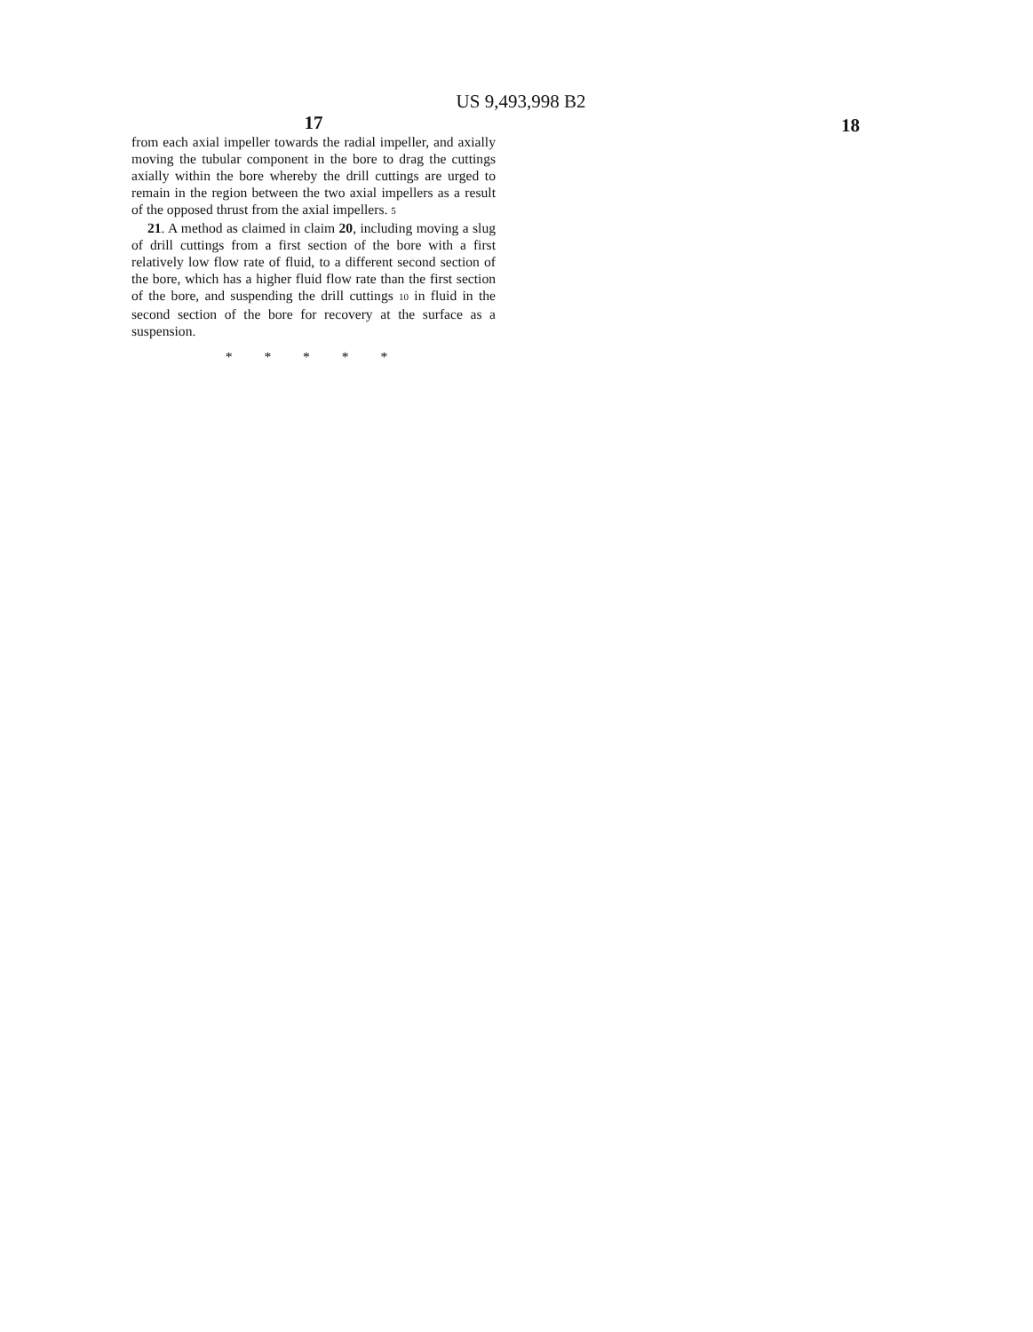US 9,493,998 B2
17
from each axial impeller towards the radial impeller, and axially moving the tubular component in the bore to drag the cuttings axially within the bore whereby the drill cuttings are urged to remain in the region between the two axial impellers as a result of the opposed thrust from the axial impellers. 5
21. A method as claimed in claim 20, including moving a slug of drill cuttings from a first section of the bore with a first relatively low flow rate of fluid, to a different second section of the bore, which has a higher fluid flow rate than the first section of the bore, and suspending the drill cuttings 10 in fluid in the second section of the bore for recovery at the surface as a suspension.
* * * * *
18